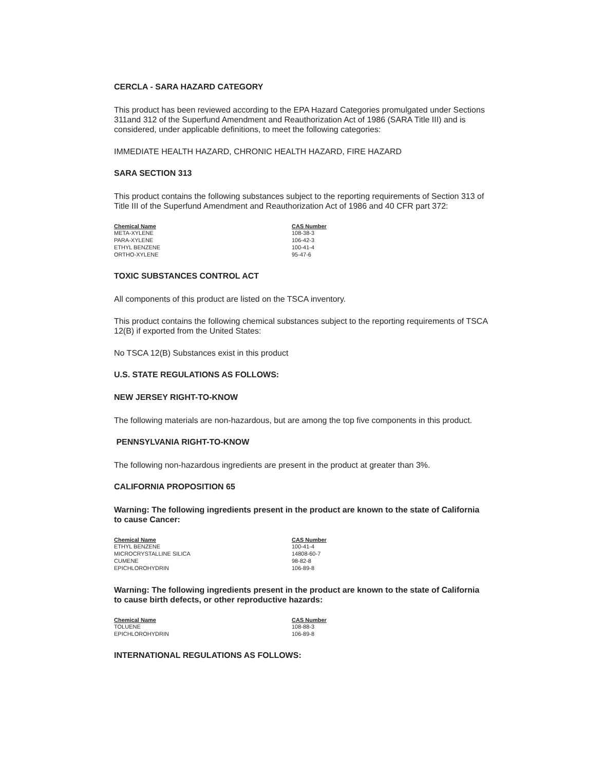CERCLA - SARA HAZARD CATEGORY
This product has been reviewed according to the EPA Hazard Categories promulgated under Sections 311and 312 of the Superfund Amendment and Reauthorization Act of 1986 (SARA Title III) and is considered, under applicable definitions, to meet the following categories:
IMMEDIATE HEALTH HAZARD, CHRONIC HEALTH HAZARD, FIRE HAZARD
SARA SECTION 313
This product contains the following substances subject to the reporting requirements of Section 313 of Title III of the Superfund Amendment and Reauthorization Act of 1986 and 40 CFR part 372:
| Chemical Name | CAS Number |
| --- | --- |
| META-XYLENE | 108-38-3 |
| PARA-XYLENE | 106-42-3 |
| ETHYL BENZENE | 100-41-4 |
| ORTHO-XYLENE | 95-47-6 |
TOXIC SUBSTANCES CONTROL ACT
All components of this product are listed on the TSCA inventory.
This product contains the following chemical substances subject to the reporting requirements of TSCA 12(B) if exported from the United States:
No TSCA 12(B) Substances exist in this product
U.S. STATE REGULATIONS AS FOLLOWS:
NEW JERSEY RIGHT-TO-KNOW
The following materials are non-hazardous, but are among the top five components in this product.
PENNSYLVANIA RIGHT-TO-KNOW
The following non-hazardous ingredients are present in the product at greater than 3%.
CALIFORNIA PROPOSITION 65
Warning: The following ingredients present in the product are known to the state of California to cause Cancer:
| Chemical Name | CAS Number |
| --- | --- |
| ETHYL BENZENE | 100-41-4 |
| MICROCRYSTALLINE SILICA | 14808-60-7 |
| CUMENE | 98-82-8 |
| EPICHLOROHYDRIN | 106-89-8 |
Warning: The following ingredients present in the product are known to the state of California to cause birth defects, or other reproductive hazards:
| Chemical Name | CAS Number |
| --- | --- |
| TOLUENE | 108-88-3 |
| EPICHLOROHYDRIN | 106-89-8 |
INTERNATIONAL REGULATIONS AS FOLLOWS: